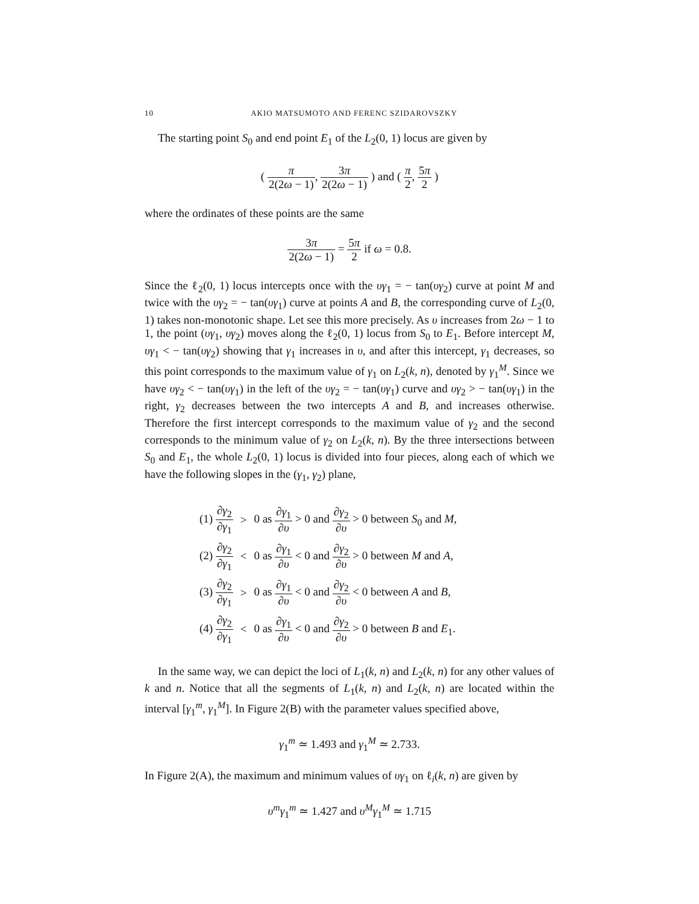10 AKIO MATSUMOTO AND FERENC SZIDAROVSZKY
The starting point S<sub>0</sub> and end point E<sub>1</sub> of the L<sub>2</sub>(0, 1) locus are given by
( π 2(2ω − 1), 3π 2(2ω − 1) ) and ( π 2, 5π 2 )
where the ordinates of these points are the same
3π 2(2ω − 1) = 5π 2 if ω = 0.8.
Since the ℓ<sub>2</sub>(0, 1) locus intercepts once with the υγ<sub>1</sub> = − tan(υγ<sub>2</sub>) curve at point M and twice with the υγ<sub>2</sub> = − tan(υγ<sub>1</sub>) curve at points A and B, the corresponding curve of L<sub>2</sub>(0, 1) takes non-monotonic shape. Let see this more precisely. As υ increases from 2ω − 1 to 1, the point (υγ<sub>1</sub>, υγ<sub>2</sub>) moves along the ℓ<sub>2</sub>(0, 1) locus from S<sub>0</sub> to E<sub>1</sub>. Before intercept M, υγ<sub>1</sub> < − tan(υγ<sub>2</sub>) showing that γ<sub>1</sub> increases in υ, and after this intercept, γ<sub>1</sub> decreases, so this point corresponds to the maximum value of γ<sub>1</sub> on L<sub>2</sub>(k, n), denoted by γ<sub>1</sub><sup>M</sup>. Since we have υγ<sub>2</sub> < − tan(υγ<sub>1</sub>) in the left of the υγ<sub>2</sub> = − tan(υγ<sub>1</sub>) curve and υγ<sub>2</sub> > − tan(υγ<sub>1</sub>) in the right, γ<sub>2</sub> decreases between the two intercepts A and B, and increases otherwise. Therefore the first intercept corresponds to the maximum value of γ<sub>2</sub> and the second corresponds to the minimum value of γ<sub>2</sub> on L<sub>2</sub>(k, n). By the three intersections between S<sub>0</sub> and E<sub>1</sub>, the whole L<sub>2</sub>(0, 1) locus is divided into four pieces, along each of which we have the following slopes in the (γ<sub>1</sub>, γ<sub>2</sub>) plane,
| (1) ∂ γ<sub>2</sub> ∂ γ<sub>1</sub> | > | 0 as ∂ γ<sub>1</sub> ∂ υ > 0 and ∂ γ<sub>2</sub> ∂ υ > 0 between S<sub>0</sub> and M , |
| (2) ∂ γ<sub>2</sub> ∂ γ<sub>1</sub> | < | 0 as ∂ γ<sub>1</sub> ∂ υ < 0 and ∂ γ<sub>2</sub> ∂ υ > 0 between M and A , |
| (3) ∂ γ<sub>2</sub> ∂ γ<sub>1</sub> | > | 0 as ∂ γ<sub>1</sub> ∂ υ < 0 and ∂ γ<sub>2</sub> ∂ υ < 0 between A and B , |
| (4) ∂ γ<sub>2</sub> ∂ γ<sub>1</sub> | < | 0 as ∂ γ<sub>1</sub> ∂ υ < 0 and ∂ γ<sub>2</sub> ∂ υ > 0 between B and E<sub>1</sub>. |
In the same way, we can depict the loci of L<sub>1</sub>(k, n) and L<sub>2</sub>(k, n) for any other values of k and n. Notice that all the segments of L<sub>1</sub>(k, n) and L<sub>2</sub>(k, n) are located within the interval [γ<sub>1</sub><sup>m</sup>, γ<sub>1</sub><sup>M</sup>]. In Figure 2(B) with the parameter values specified above,
γ<sub>1</sub><sup>m</sup> ≃ 1.493 and γ<sub>1</sub><sup>M</sup> ≃ 2.733.
In Figure 2(A), the maximum and minimum values of υγ<sub>1</sub> on ℓ<sub>i</sub>(k, n) are given by
υ<sup>m</sup>γ<sub>1</sub><sup>m</sup> ≃ 1.427 and υ<sup>M</sup>γ<sub>1</sub><sup>M</sup> ≃ 1.715